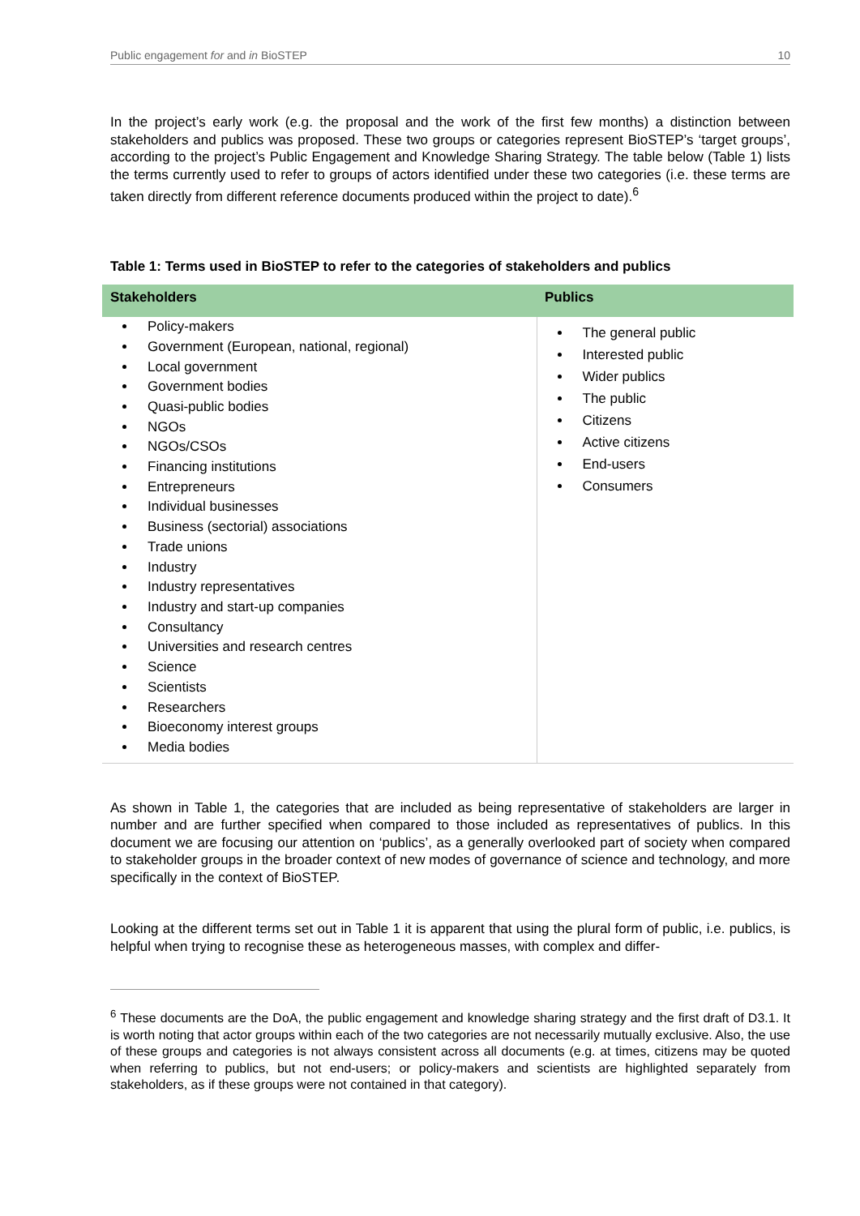Public engagement for and in BioSTEP 10
In the project’s early work (e.g. the proposal and the work of the first few months) a distinction between stakeholders and publics was proposed. These two groups or categories represent BioSTEP’s ‘target groups’, according to the project’s Public Engagement and Knowledge Sharing Strategy. The table below (Table 1) lists the terms currently used to refer to groups of actors identified under these two categories (i.e. these terms are taken directly from different reference documents produced within the project to date).<sup>6</sup>
Table 1: Terms used in BioSTEP to refer to the categories of stakeholders and publics
| Stakeholders | Publics |
| --- | --- |
| Policy-makers Government (European, national, regional) Local government Government bodies Quasi-public bodies NGOs NGOs/CSOs Financing institutions Entrepreneurs Individual businesses Business (sectorial) associations Trade unions Industry Industry representatives Industry and start-up companies Consultancy Universities and research centres Science Scientists Researchers Bioeconomy interest groups Media bodies | The general public Interested public Wider publics The public Citizens Active citizens End-users Consumers |
As shown in Table 1, the categories that are included as being representative of stakeholders are larger in number and are further specified when compared to those included as representatives of publics. In this document we are focusing our attention on ‘publics’, as a generally overlooked part of society when compared to stakeholder groups in the broader context of new modes of governance of science and technology, and more specifically in the context of BioSTEP.
Looking at the different terms set out in Table 1 it is apparent that using the plural form of public, i.e. publics, is helpful when trying to recognise these as heterogeneous masses, with complex and differ-
<sup>6</sup> These documents are the DoA, the public engagement and knowledge sharing strategy and the first draft of D3.1. It is worth noting that actor groups within each of the two categories are not necessarily mutually exclusive. Also, the use of these groups and categories is not always consistent across all documents (e.g. at times, citizens may be quoted when referring to publics, but not end-users; or policy-makers and scientists are highlighted separately from stakeholders, as if these groups were not contained in that category).